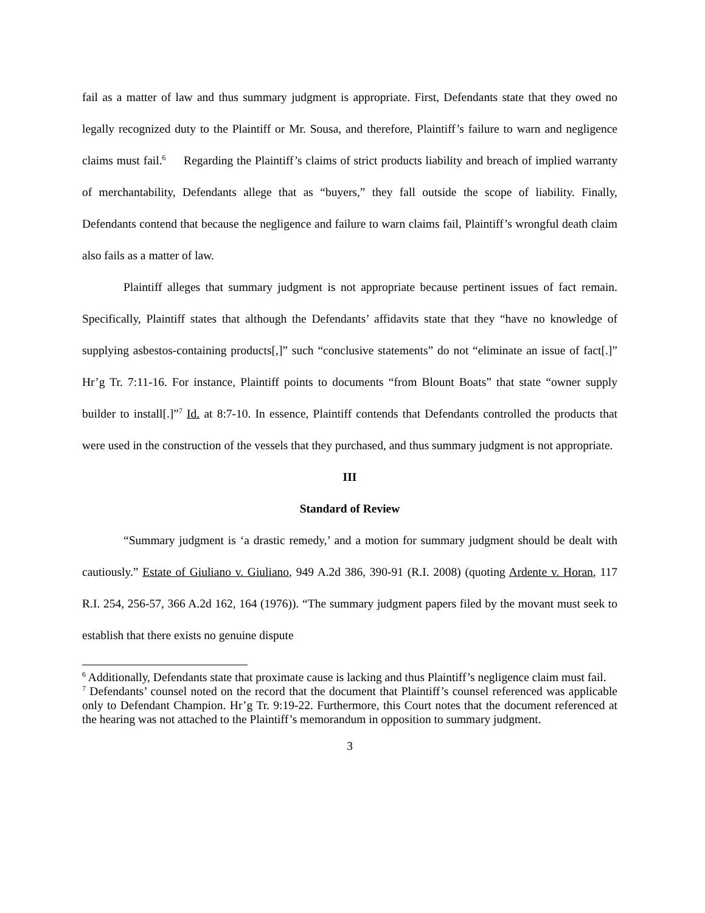fail as a matter of law and thus summary judgment is appropriate. First, Defendants state that they owed no legally recognized duty to the Plaintiff or Mr. Sousa, and therefore, Plaintiff’s failure to warn and negligence claims must fail.<sup>6</sup> Regarding the Plaintiff’s claims of strict products liability and breach of implied warranty of merchantability, Defendants allege that as “buyers,” they fall outside the scope of liability. Finally, Defendants contend that because the negligence and failure to warn claims fail, Plaintiff’s wrongful death claim also fails as a matter of law.
Plaintiff alleges that summary judgment is not appropriate because pertinent issues of fact remain. Specifically, Plaintiff states that although the Defendants’ affidavits state that they “have no knowledge of supplying asbestos-containing products[,]” such “conclusive statements” do not “eliminate an issue of fact[.]” Hr’g Tr. 7:11-16. For instance, Plaintiff points to documents “from Blount Boats” that state “owner supply builder to install[.]”<sup>7</sup> Id. at 8:7-10. In essence, Plaintiff contends that Defendants controlled the products that were used in the construction of the vessels that they purchased, and thus summary judgment is not appropriate.
III
Standard of Review
“Summary judgment is ‘a drastic remedy,’ and a motion for summary judgment should be dealt with cautiously.” Estate of Giuliano v. Giuliano, 949 A.2d 386, 390-91 (R.I. 2008) (quoting Ardente v. Horan, 117 R.I. 254, 256-57, 366 A.2d 162, 164 (1976)). “The summary judgment papers filed by the movant must seek to establish that there exists no genuine dispute
<sup>6</sup> Additionally, Defendants state that proximate cause is lacking and thus Plaintiff’s negligence claim must fail.
<sup>7</sup> Defendants’ counsel noted on the record that the document that Plaintiff’s counsel referenced was applicable only to Defendant Champion. Hr’g Tr. 9:19-22. Furthermore, this Court notes that the document referenced at the hearing was not attached to the Plaintiff’s memorandum in opposition to summary judgment.
3